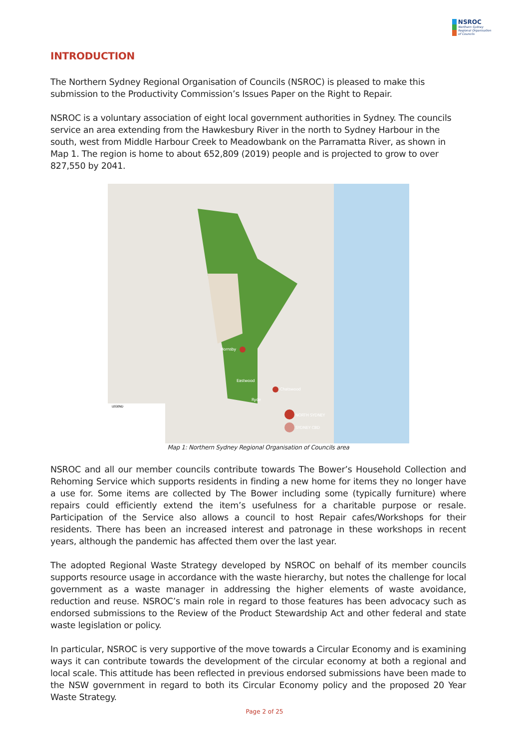NSROC
Northern Sydney
Regional Organisation
of Councils
INTRODUCTION
The Northern Sydney Regional Organisation of Councils (NSROC) is pleased to make this submission to the Productivity Commission’s Issues Paper on the Right to Repair.
NSROC is a voluntary association of eight local government authorities in Sydney. The councils service an area extending from the Hawkesbury River in the north to Sydney Harbour in the south, west from Middle Harbour Creek to Meadowbank on the Parramatta River, as shown in Map 1. The region is home to about 652,809 (2019) people and is projected to grow to over 827,550 by 2041.
Hornsby
Chatswood
NORTH SYDNEY
SYDNEY CBD
Eastwood
Ryde
LEGEND
Map 1: Northern Sydney Regional Organisation of Councils area
NSROC and all our member councils contribute towards The Bower’s Household Collection and Rehoming Service which supports residents in finding a new home for items they no longer have a use for. Some items are collected by The Bower including some (typically furniture) where repairs could efficiently extend the item’s usefulness for a charitable purpose or resale. Participation of the Service also allows a council to host Repair cafes/Workshops for their residents. There has been an increased interest and patronage in these workshops in recent years, although the pandemic has affected them over the last year.
The adopted Regional Waste Strategy developed by NSROC on behalf of its member councils supports resource usage in accordance with the waste hierarchy, but notes the challenge for local government as a waste manager in addressing the higher elements of waste avoidance, reduction and reuse. NSROC’s main role in regard to those features has been advocacy such as endorsed submissions to the Review of the Product Stewardship Act and other federal and state waste legislation or policy.
In particular, NSROC is very supportive of the move towards a Circular Economy and is examining ways it can contribute towards the development of the circular economy at both a regional and local scale. This attitude has been reflected in previous endorsed submissions have been made to the NSW government in regard to both its Circular Economy policy and the proposed 20 Year Waste Strategy.
Page 2 of 25